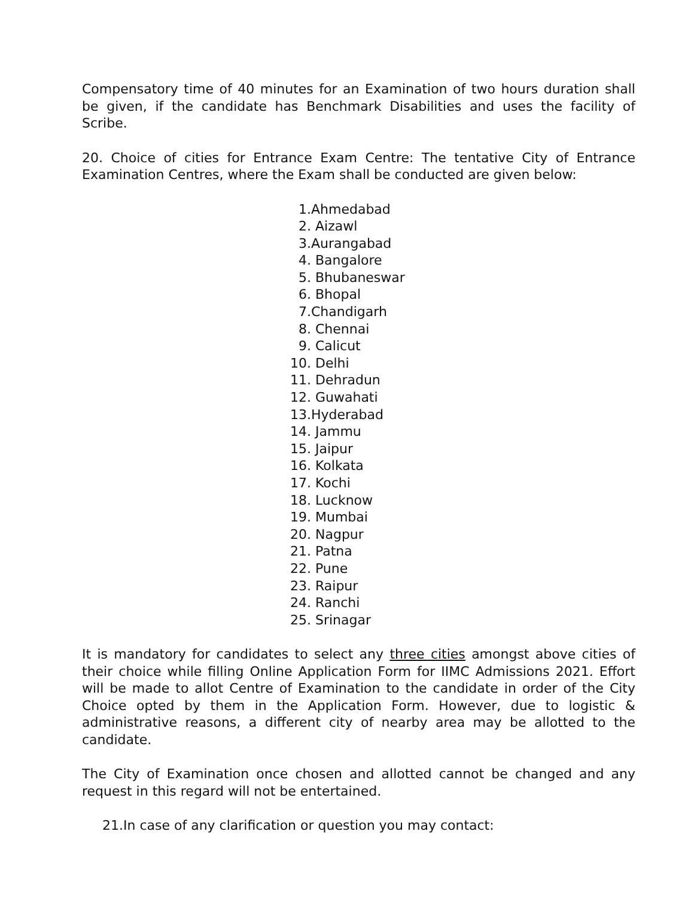Compensatory time of 40 minutes for an Examination of two hours duration shall be given, if the candidate has Benchmark Disabilities and uses the facility of Scribe.
20. Choice of cities for Entrance Exam Centre: The tentative City of Entrance Examination Centres, where the Exam shall be conducted are given below:
1.Ahmedabad
2. Aizawl
3.Aurangabad
4. Bangalore
5. Bhubaneswar
6. Bhopal
7.Chandigarh
8. Chennai
9. Calicut
10. Delhi
11. Dehradun
12. Guwahati
13.Hyderabad
14. Jammu
15. Jaipur
16. Kolkata
17. Kochi
18. Lucknow
19. Mumbai
20. Nagpur
21. Patna
22. Pune
23. Raipur
24. Ranchi
25. Srinagar
It is mandatory for candidates to select any three cities amongst above cities of their choice while filling Online Application Form for IIMC Admissions 2021. Effort will be made to allot Centre of Examination to the candidate in order of the City Choice opted by them in the Application Form. However, due to logistic & administrative reasons, a different city of nearby area may be allotted to the candidate.
The City of Examination once chosen and allotted cannot be changed and any request in this regard will not be entertained.
21.In case of any clarification or question you may contact: